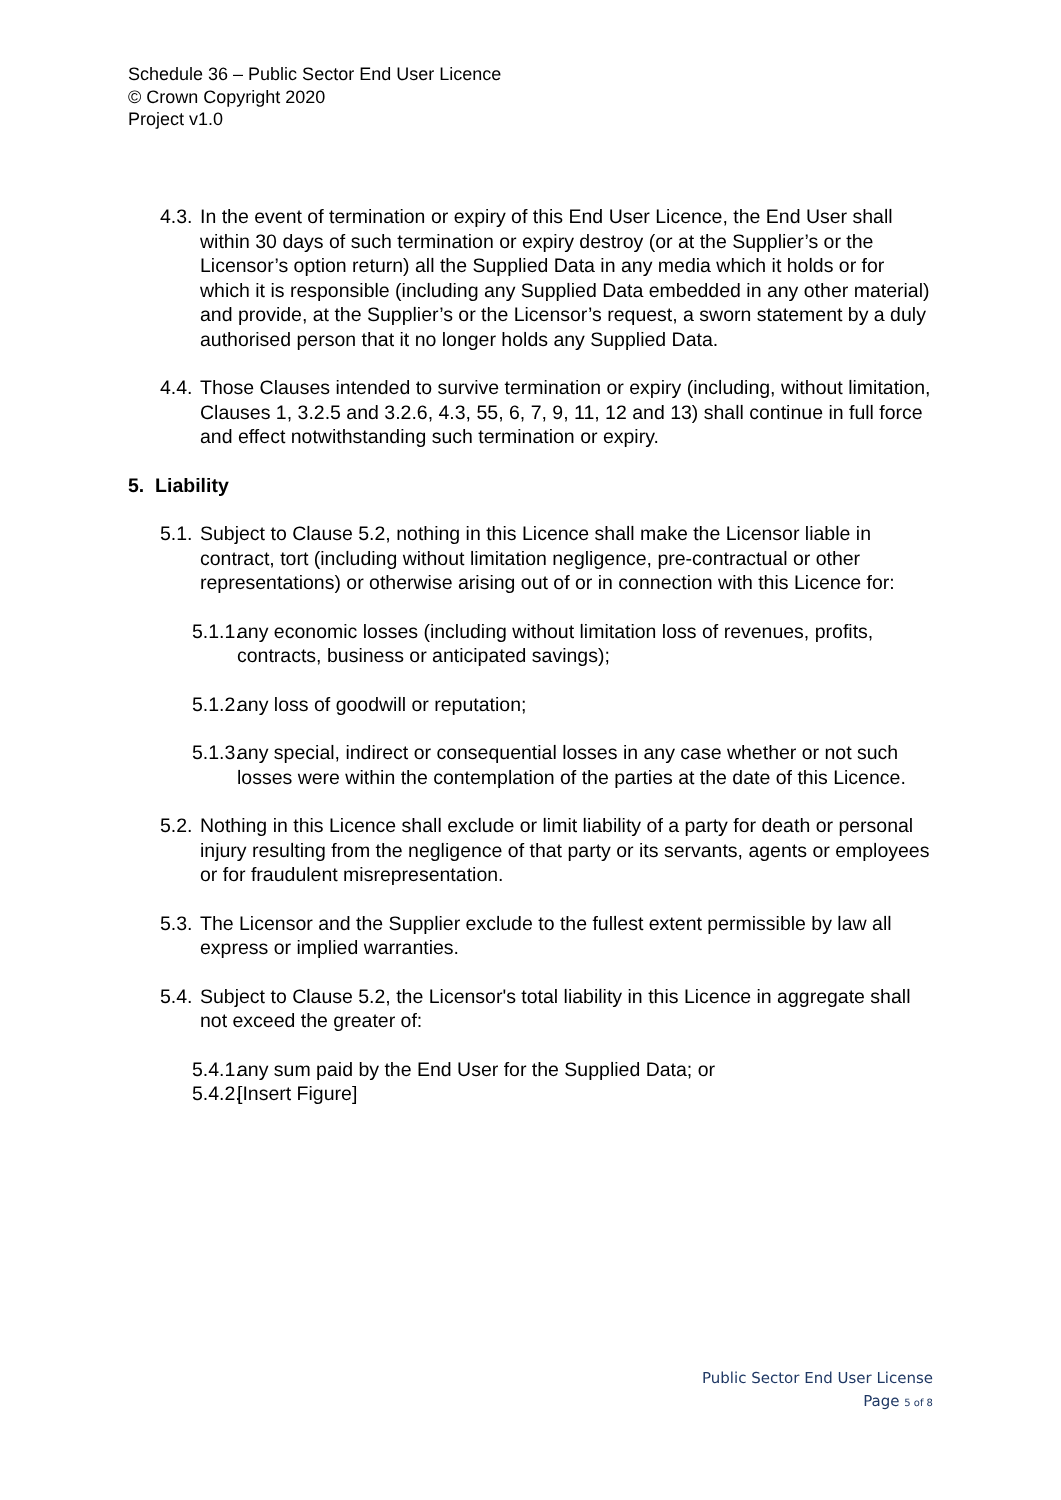Schedule 36 – Public Sector End User Licence
© Crown Copyright 2020
Project v1.0
4.3. In the event of termination or expiry of this End User Licence, the End User shall within 30 days of such termination or expiry destroy (or at the Supplier’s or the Licensor’s option return) all the Supplied Data in any media which it holds or for which it is responsible (including any Supplied Data embedded in any other material) and provide, at the Supplier’s or the Licensor’s request, a sworn statement by a duly authorised person that it no longer holds any Supplied Data.
4.4. Those Clauses intended to survive termination or expiry (including, without limitation, Clauses 1, 3.2.5 and 3.2.6, 4.3, 55, 6, 7, 9, 11, 12 and 13) shall continue in full force and effect notwithstanding such termination or expiry.
5. Liability
5.1. Subject to Clause 5.2, nothing in this Licence shall make the Licensor liable in contract, tort (including without limitation negligence, pre-contractual or other representations) or otherwise arising out of or in connection with this Licence for:
5.1.1. any economic losses (including without limitation loss of revenues, profits, contracts, business or anticipated savings);
5.1.2. any loss of goodwill or reputation;
5.1.3. any special, indirect or consequential losses in any case whether or not such losses were within the contemplation of the parties at the date of this Licence.
5.2. Nothing in this Licence shall exclude or limit liability of a party for death or personal injury resulting from the negligence of that party or its servants, agents or employees or for fraudulent misrepresentation.
5.3. The Licensor and the Supplier exclude to the fullest extent permissible by law all express or implied warranties.
5.4. Subject to Clause 5.2, the Licensor's total liability in this Licence in aggregate shall not exceed the greater of:
5.4.1. any sum paid by the End User for the Supplied Data; or
5.4.2. [Insert Figure]
Public Sector End User License
Page 5 of 8